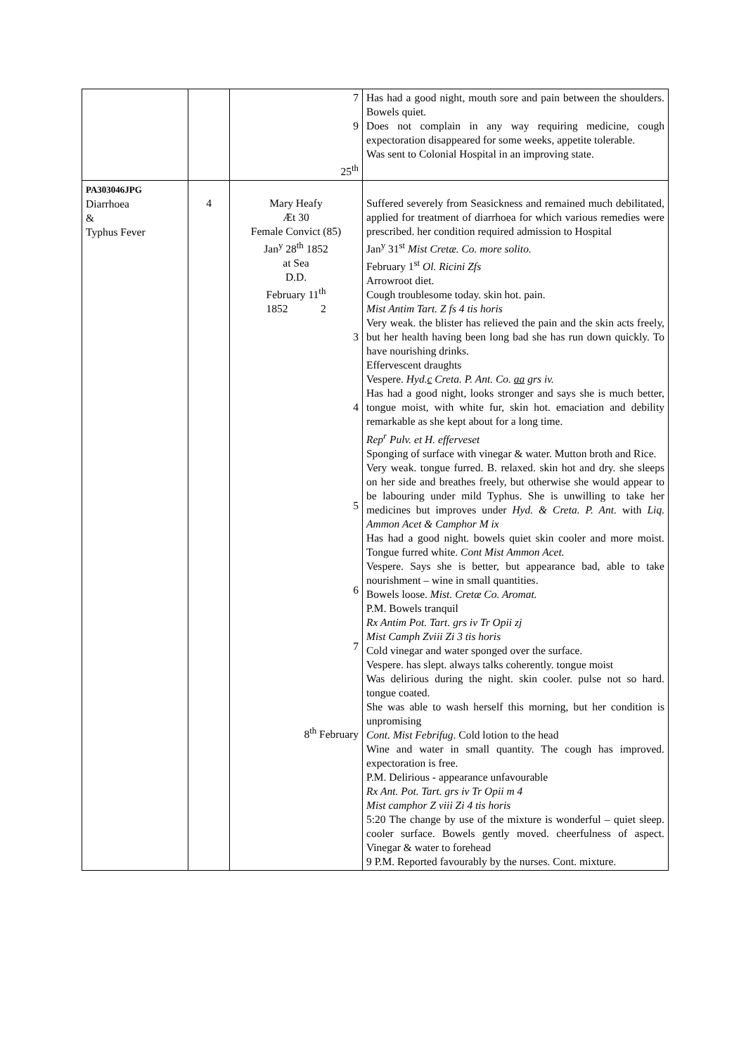| | | 7 9 25<sup>th</sup> | Has had a good night, mouth sore and pain between the shoulders. Bowels quiet. Does not complain in any way requiring medicine, cough expectoration disappeared for some weeks, appetite tolerable. Was sent to Colonial Hospital in an improving state. |
| PA303046JPG Diarrhoea & Typhus Fever | 4 | Mary Heafy Æt 30 Female Convict (85) Jan<sup>y</sup> 28<sup>th</sup> 1852 at Sea D.D. February 11<sup>th</sup> 1852 2 3 4 5 6 7 8<sup>th</sup> February | Suffered severely from Seasickness and remained much debilitated, applied for treatment of diarrhoea for which various remedies were prescribed. her condition required admission to Hospital Jan<sup>y</sup> 31<sup>st</sup> Mist Cretæ. Co. more solito. February 1<sup>st</sup> Ol. Ricini Zfs Arrowroot diet. Cough troublesome today. skin hot. pain. Mist Antim Tart. Z fs 4 tis horis Very weak. the blister has relieved the pain and the skin acts freely, but her health having been long bad she has run down quickly. To have nourishing drinks. Effervescent draughts Vespere. Hyd. c Creta. P. Ant. Co. aa grs iv. Has had a good night, looks stronger and says she is much better, tongue moist, with white fur, skin hot. emaciation and debility remarkable as she kept about for a long time. Rep<sup>r</sup> Pulv. et H. efferveset Sponging of surface with vinegar & water. Mutton broth and Rice. Very weak. tongue furred. B. relaxed. skin hot and dry. she sleeps on her side and breathes freely, but otherwise she would appear to be labouring under mild Typhus. She is unwilling to take her medicines but improves under Hyd. & Creta. P. Ant. with Liq. Ammon Acet & Camphor M ix Has had a good night. bowels quiet skin cooler and more moist. Tongue furred white. Cont Mist Ammon Acet. Vespere. Says she is better, but appearance bad, able to take nourishment – wine in small quantities. Bowels loose. Mist. Cretæ Co. Aromat. P.M. Bowels tranquil Rx Antim Pot. Tart. grs iv Tr Opii zj Mist Camph Zviii Zi 3 tis horis Cold vinegar and water sponged over the surface. Vespere. has slept. always talks coherently. tongue moist Was delirious during the night. skin cooler. pulse not so hard. tongue coated. She was able to wash herself this morning, but her condition is unpromising Cont. Mist Febrifug . Cold lotion to the head Wine and water in small quantity. The cough has improved. expectoration is free. P.M. Delirious - appearance unfavourable Rx Ant. Pot. Tart. grs iv Tr Opii m 4 Mist camphor Z viii Zi 4 tis horis 5:20 The change by use of the mixture is wonderful – quiet sleep. cooler surface. Bowels gently moved. cheerfulness of aspect. Vinegar & water to forehead 9 P.M. Reported favourably by the nurses. Cont. mixture. |